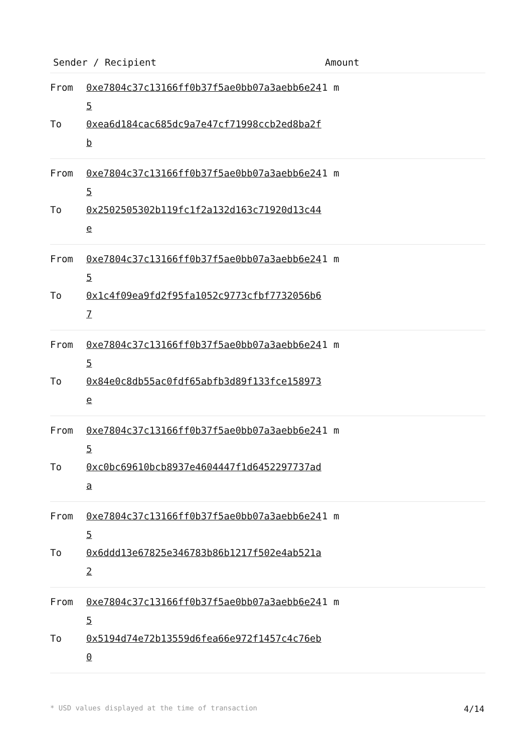| Sender / Recipient | | Amount |
| --- | --- | --- |
| From To | 0xe7804c37c13166ff0b37f5ae0bb07a3aebb6e245 0xea6d184cac685dc9a7e47cf71998ccb2ed8ba2fb | 1 m |
| From To | 0xe7804c37c13166ff0b37f5ae0bb07a3aebb6e245 0x2502505302b119fc1f2a132d163c71920d13c44e | 1 m |
| From To | 0xe7804c37c13166ff0b37f5ae0bb07a3aebb6e245 0x1c4f09ea9fd2f95fa1052c9773cfbf7732056b67 | 1 m |
| From To | 0xe7804c37c13166ff0b37f5ae0bb07a3aebb6e245 0x84e0c8db55ac0fdf65abfb3d89f133fce158973e | 1 m |
| From To | 0xe7804c37c13166ff0b37f5ae0bb07a3aebb6e245 0xc0bc69610bcb8937e4604447f1d6452297737ada | 1 m |
| From To | 0xe7804c37c13166ff0b37f5ae0bb07a3aebb6e245 0x6ddd13e67825e346783b86b1217f502e4ab521a2 | 1 m |
| From To | 0xe7804c37c13166ff0b37f5ae0bb07a3aebb6e245 0x5194d74e72b13559d6fea66e972f1457c4c76eb0 | 1 m |
* USD values displayed at the time of transaction 4/14